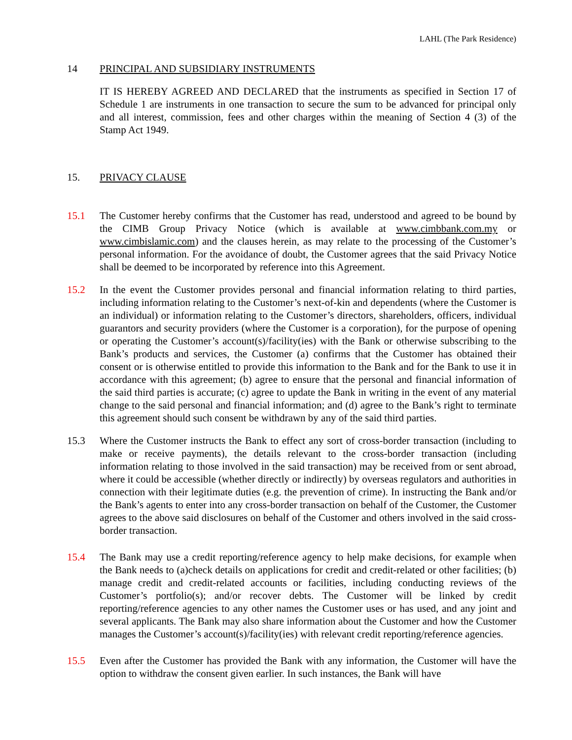LAHL (The Park Residence)
14 PRINCIPAL AND SUBSIDIARY INSTRUMENTS
IT IS HEREBY AGREED AND DECLARED that the instruments as specified in Section 17 of Schedule 1 are instruments in one transaction to secure the sum to be advanced for principal only and all interest, commission, fees and other charges within the meaning of Section 4 (3) of the Stamp Act 1949.
15. PRIVACY CLAUSE
15.1 The Customer hereby confirms that the Customer has read, understood and agreed to be bound by the CIMB Group Privacy Notice (which is available at www.cimbbank.com.my or www.cimbislamic.com) and the clauses herein, as may relate to the processing of the Customer’s personal information. For the avoidance of doubt, the Customer agrees that the said Privacy Notice shall be deemed to be incorporated by reference into this Agreement.
15.2 In the event the Customer provides personal and financial information relating to third parties, including information relating to the Customer’s next-of-kin and dependents (where the Customer is an individual) or information relating to the Customer’s directors, shareholders, officers, individual guarantors and security providers (where the Customer is a corporation), for the purpose of opening or operating the Customer’s account(s)/facility(ies) with the Bank or otherwise subscribing to the Bank’s products and services, the Customer (a) confirms that the Customer has obtained their consent or is otherwise entitled to provide this information to the Bank and for the Bank to use it in accordance with this agreement; (b) agree to ensure that the personal and financial information of the said third parties is accurate; (c) agree to update the Bank in writing in the event of any material change to the said personal and financial information; and (d) agree to the Bank’s right to terminate this agreement should such consent be withdrawn by any of the said third parties.
15.3 Where the Customer instructs the Bank to effect any sort of cross-border transaction (including to make or receive payments), the details relevant to the cross-border transaction (including information relating to those involved in the said transaction) may be received from or sent abroad, where it could be accessible (whether directly or indirectly) by overseas regulators and authorities in connection with their legitimate duties (e.g. the prevention of crime). In instructing the Bank and/or the Bank’s agents to enter into any cross-border transaction on behalf of the Customer, the Customer agrees to the above said disclosures on behalf of the Customer and others involved in the said cross-border transaction.
15.4 The Bank may use a credit reporting/reference agency to help make decisions, for example when the Bank needs to (a)check details on applications for credit and credit-related or other facilities; (b) manage credit and credit-related accounts or facilities, including conducting reviews of the Customer’s portfolio(s); and/or recover debts. The Customer will be linked by credit reporting/reference agencies to any other names the Customer uses or has used, and any joint and several applicants. The Bank may also share information about the Customer and how the Customer manages the Customer’s account(s)/facility(ies) with relevant credit reporting/reference agencies.
15.5 Even after the Customer has provided the Bank with any information, the Customer will have the option to withdraw the consent given earlier. In such instances, the Bank will have